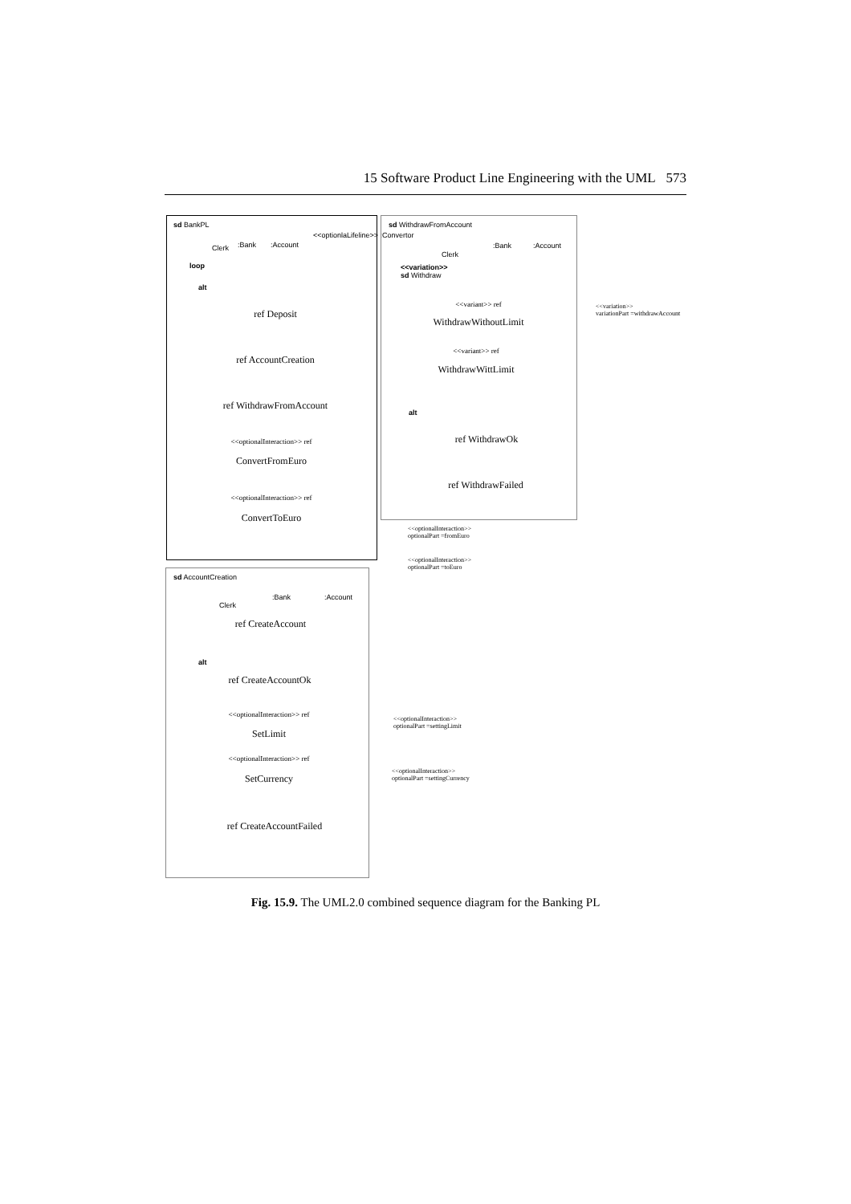15 Software Product Line Engineering with the UML 573
sd BankPL
Clerk :Bank :Account
<<optionlaLifeline>> :Convertor
loop
alt
ref Deposit
ref AccountCreation
ref WithdrawFromAccount
<<optionalInteraction>> ref
ConvertFromEuro
<<optionalInteraction>> ref
ConvertToEuro
sd WithdrawFromAccount
Clerk
:Bank :Account
<<variation>>
sd Withdraw
<<variant>> ref
WithdrawWithoutLimit
<<variant>> ref
WithdrawWittLimit
alt
ref WithdrawOk
ref WithdrawFailed
<<variation>>
variationPart =withdrawAccount
<<optionalInteraction>>
optionalPart =fromEuro
<<optionalInteraction>>
optionalPart =toEuro
sd AccountCreation
Clerk
:Bank :Account
ref CreateAccount
alt
ref CreateAccountOk
<<optionalInteraction>> ref
SetLimit
<<optionalInteraction>> ref
SetCurrency
ref CreateAccountFailed
<<optionalInteraction>>
optionalPart =settingLimit
<<optionalInteraction>>
optionalPart =settingCurrency
Fig. 15.9. The UML2.0 combined sequence diagram for the Banking PL